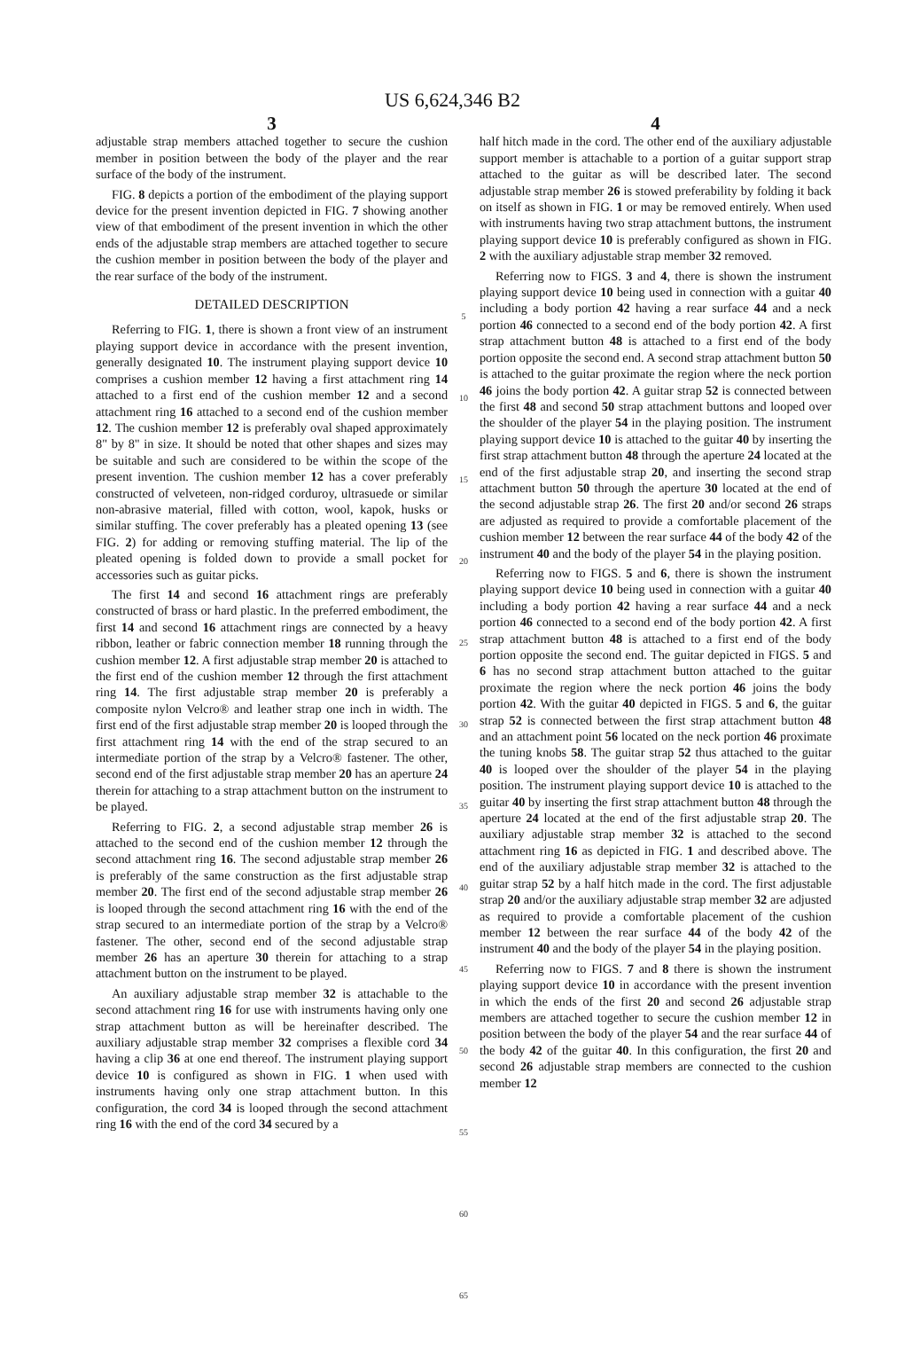US 6,624,346 B2
3
adjustable strap members attached together to secure the cushion member in position between the body of the player and the rear surface of the body of the instrument.
FIG. 8 depicts a portion of the embodiment of the playing support device for the present invention depicted in FIG. 7 showing another view of that embodiment of the present invention in which the other ends of the adjustable strap members are attached together to secure the cushion member in position between the body of the player and the rear surface of the body of the instrument.
DETAILED DESCRIPTION
Referring to FIG. 1, there is shown a front view of an instrument playing support device in accordance with the present invention, generally designated 10. The instrument playing support device 10 comprises a cushion member 12 having a first attachment ring 14 attached to a first end of the cushion member 12 and a second attachment ring 16 attached to a second end of the cushion member 12. The cushion member 12 is preferably oval shaped approximately 8" by 8" in size. It should be noted that other shapes and sizes may be suitable and such are considered to be within the scope of the present invention. The cushion member 12 has a cover preferably constructed of velveteen, non-ridged corduroy, ultrasuede or similar non-abrasive material, filled with cotton, wool, kapok, husks or similar stuffing. The cover preferably has a pleated opening 13 (see FIG. 2) for adding or removing stuffing material. The lip of the pleated opening is folded down to provide a small pocket for accessories such as guitar picks.
The first 14 and second 16 attachment rings are preferably constructed of brass or hard plastic. In the preferred embodiment, the first 14 and second 16 attachment rings are connected by a heavy ribbon, leather or fabric connection member 18 running through the cushion member 12. A first adjustable strap member 20 is attached to the first end of the cushion member 12 through the first attachment ring 14. The first adjustable strap member 20 is preferably a composite nylon Velcro® and leather strap one inch in width. The first end of the first adjustable strap member 20 is looped through the first attachment ring 14 with the end of the strap secured to an intermediate portion of the strap by a Velcro® fastener. The other, second end of the first adjustable strap member 20 has an aperture 24 therein for attaching to a strap attachment button on the instrument to be played.
Referring to FIG. 2, a second adjustable strap member 26 is attached to the second end of the cushion member 12 through the second attachment ring 16. The second adjustable strap member 26 is preferably of the same construction as the first adjustable strap member 20. The first end of the second adjustable strap member 26 is looped through the second attachment ring 16 with the end of the strap secured to an intermediate portion of the strap by a Velcro® fastener. The other, second end of the second adjustable strap member 26 has an aperture 30 therein for attaching to a strap attachment button on the instrument to be played.
An auxiliary adjustable strap member 32 is attachable to the second attachment ring 16 for use with instruments having only one strap attachment button as will be hereinafter described. The auxiliary adjustable strap member 32 comprises a flexible cord 34 having a clip 36 at one end thereof. The instrument playing support device 10 is configured as shown in FIG. 1 when used with instruments having only one strap attachment button. In this configuration, the cord 34 is looped through the second attachment ring 16 with the end of the cord 34 secured by a
5
10
15
20
25
30
35
40
45
50
55
60
65
4
half hitch made in the cord. The other end of the auxiliary adjustable support member is attachable to a portion of a guitar support strap attached to the guitar as will be described later. The second adjustable strap member 26 is stowed preferability by folding it back on itself as shown in FIG. 1 or may be removed entirely. When used with instruments having two strap attachment buttons, the instrument playing support device 10 is preferably configured as shown in FIG. 2 with the auxiliary adjustable strap member 32 removed.
Referring now to FIGS. 3 and 4, there is shown the instrument playing support device 10 being used in connection with a guitar 40 including a body portion 42 having a rear surface 44 and a neck portion 46 connected to a second end of the body portion 42. A first strap attachment button 48 is attached to a first end of the body portion opposite the second end. A second strap attachment button 50 is attached to the guitar proximate the region where the neck portion 46 joins the body portion 42. A guitar strap 52 is connected between the first 48 and second 50 strap attachment buttons and looped over the shoulder of the player 54 in the playing position. The instrument playing support device 10 is attached to the guitar 40 by inserting the first strap attachment button 48 through the aperture 24 located at the end of the first adjustable strap 20, and inserting the second strap attachment button 50 through the aperture 30 located at the end of the second adjustable strap 26. The first 20 and/or second 26 straps are adjusted as required to provide a comfortable placement of the cushion member 12 between the rear surface 44 of the body 42 of the instrument 40 and the body of the player 54 in the playing position.
Referring now to FIGS. 5 and 6, there is shown the instrument playing support device 10 being used in connection with a guitar 40 including a body portion 42 having a rear surface 44 and a neck portion 46 connected to a second end of the body portion 42. A first strap attachment button 48 is attached to a first end of the body portion opposite the second end. The guitar depicted in FIGS. 5 and 6 has no second strap attachment button attached to the guitar proximate the region where the neck portion 46 joins the body portion 42. With the guitar 40 depicted in FIGS. 5 and 6, the guitar strap 52 is connected between the first strap attachment button 48 and an attachment point 56 located on the neck portion 46 proximate the tuning knobs 58. The guitar strap 52 thus attached to the guitar 40 is looped over the shoulder of the player 54 in the playing position. The instrument playing support device 10 is attached to the guitar 40 by inserting the first strap attachment button 48 through the aperture 24 located at the end of the first adjustable strap 20. The auxiliary adjustable strap member 32 is attached to the second attachment ring 16 as depicted in FIG. 1 and described above. The end of the auxiliary adjustable strap member 32 is attached to the guitar strap 52 by a half hitch made in the cord. The first adjustable strap 20 and/or the auxiliary adjustable strap member 32 are adjusted as required to provide a comfortable placement of the cushion member 12 between the rear surface 44 of the body 42 of the instrument 40 and the body of the player 54 in the playing position.
Referring now to FIGS. 7 and 8 there is shown the instrument playing support device 10 in accordance with the present invention in which the ends of the first 20 and second 26 adjustable strap members are attached together to secure the cushion member 12 in position between the body of the player 54 and the rear surface 44 of the body 42 of the guitar 40. In this configuration, the first 20 and second 26 adjustable strap members are connected to the cushion member 12